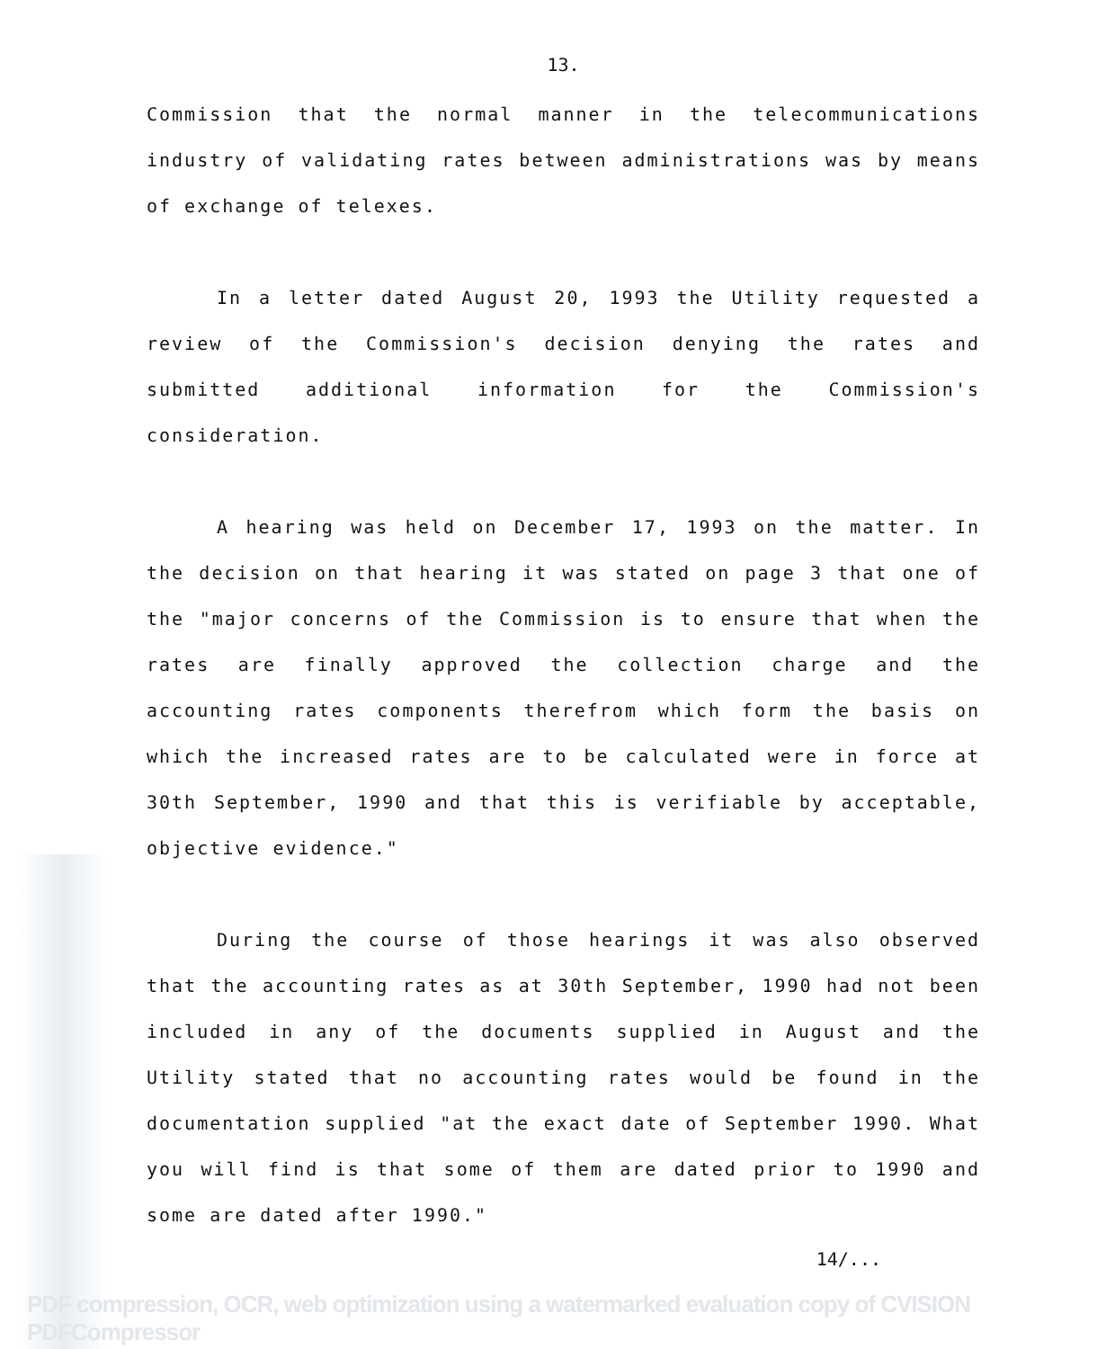13.
Commission that the normal manner in the telecommunications industry of validating rates between administrations was by means of exchange of telexes.
In a letter dated August 20, 1993 the Utility requested a review of the Commission's decision denying the rates and submitted additional information for the Commission's consideration.
A hearing was held on December 17, 1993 on the matter. In the decision on that hearing it was stated on page 3 that one of the "major concerns of the Commission is to ensure that when the rates are finally approved the collection charge and the accounting rates components therefrom which form the basis on which the increased rates are to be calculated were in force at 30th September, 1990 and that this is verifiable by acceptable, objective evidence."
During the course of those hearings it was also observed that the accounting rates as at 30th September, 1990 had not been included in any of the documents supplied in August and the Utility stated that no accounting rates would be found in the documentation supplied "at the exact date of September 1990. What you will find is that some of them are dated prior to 1990 and some are dated after 1990."
14/...
PDF compression, OCR, web optimization using a watermarked evaluation copy of CVISION PDFCompressor